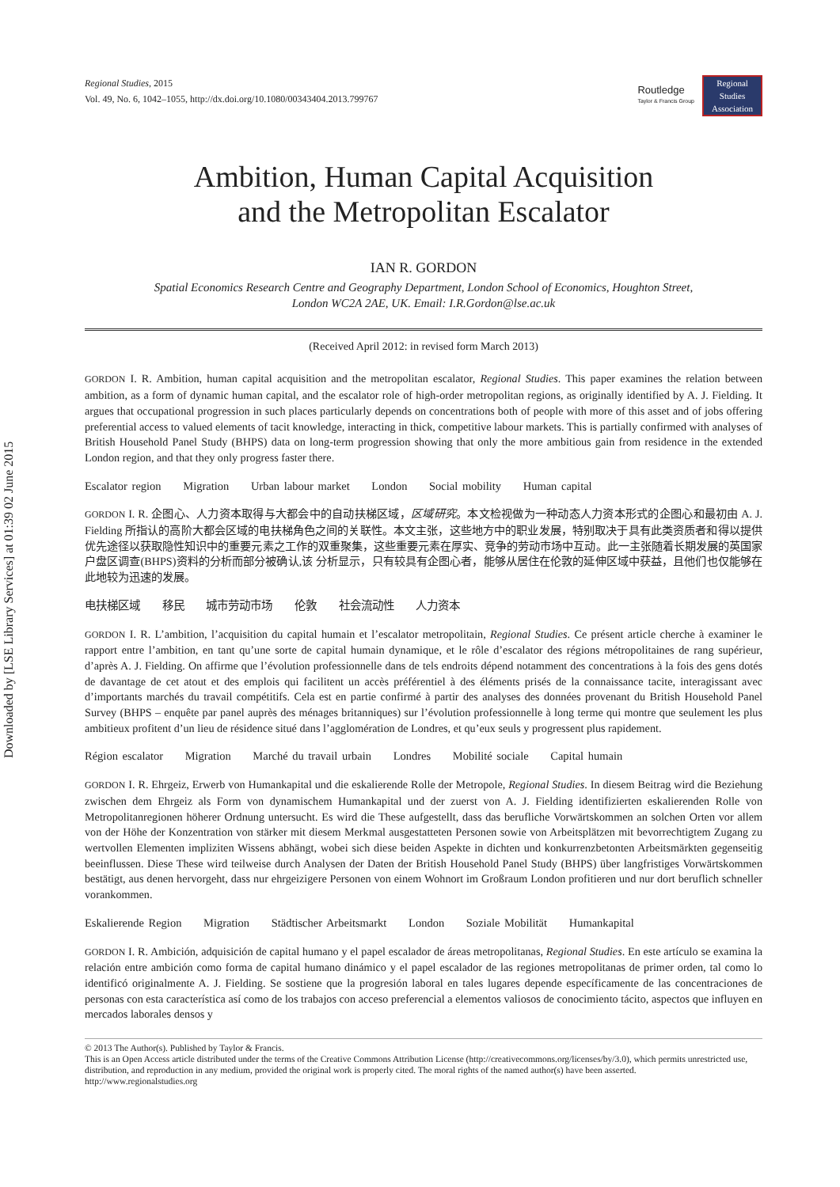Downloaded by [LSE Library Services] at 01:39 02 June 2015
Regional Studies, 2015
Vol. 49, No. 6, 1042–1055, http://dx.doi.org/10.1080/00343404.2013.799767
Routledge
Taylor & Francis Group
Regional
Studies
Association
Ambition, Human Capital Acquisition
and the Metropolitan Escalator
IAN R. GORDON
Spatial Economics Research Centre and Geography Department, London School of Economics, Houghton Street,
London WC2A 2AE, UK. Email: I.R.Gordon@lse.ac.uk
(Received April 2012: in revised form March 2013)
GORDON I. R. Ambition, human capital acquisition and the metropolitan escalator, Regional Studies. This paper examines the relation between ambition, as a form of dynamic human capital, and the escalator role of high-order metropolitan regions, as originally identified by A. J. Fielding. It argues that occupational progression in such places particularly depends on concentrations both of people with more of this asset and of jobs offering preferential access to valued elements of tacit knowledge, interacting in thick, competitive labour markets. This is partially confirmed with analyses of British Household Panel Study (BHPS) data on long-term progression showing that only the more ambitious gain from residence in the extended London region, and that they only progress faster there.
Escalator region Migration Urban labour market London Social mobility Human capital
GORDON I. R. 企图心、人力资本取得与大都会中的自动扶梯区域，区域研究。本文检视做为一种动态人力资本形式的企图心和最初由 A. J. Fielding 所指认的高阶大都会区域的电扶梯角色之间的关联性。本文主张，这些地方中的职业发展，特别取决于具有此类资质者和得以提供优先途径以获取隐性知识中的重要元素之工作的双重聚集，这些重要元素在厚实、竞争的劳动市场中互动。此一主张随着长期发展的英国家户盘区调查(BHPS)资料的分析而部分被确认,该 分析显示，只有较具有企图心者，能够从居住在伦敦的延伸区域中获益，且他们也仅能够在此地较为迅速的发展。
电扶梯区域 移民 城市劳动市场 伦敦 社会流动性 人力资本
GORDON I. R. L’ambition, l’acquisition du capital humain et l’escalator metropolitain, Regional Studies. Ce présent article cherche à examiner le rapport entre l’ambition, en tant qu’une sorte de capital humain dynamique, et le rôle d’escalator des régions métropolitaines de rang supérieur, d’après A. J. Fielding. On affirme que l’évolution professionnelle dans de tels endroits dépend notamment des concentrations à la fois des gens dotés de davantage de cet atout et des emplois qui facilitent un accès préférentiel à des éléments prisés de la connaissance tacite, interagissant avec d’importants marchés du travail compétitifs. Cela est en partie confirmé à partir des analyses des données provenant du British Household Panel Survey (BHPS – enquête par panel auprès des ménages britanniques) sur l’évolution professionnelle à long terme qui montre que seulement les plus ambitieux profitent d’un lieu de résidence situé dans l’agglomération de Londres, et qu’eux seuls y progressent plus rapidement.
Région escalator Migration Marché du travail urbain Londres Mobilité sociale Capital humain
GORDON I. R. Ehrgeiz, Erwerb von Humankapital und die eskalierende Rolle der Metropole, Regional Studies. In diesem Beitrag wird die Beziehung zwischen dem Ehrgeiz als Form von dynamischem Humankapital und der zuerst von A. J. Fielding identifizierten eskalierenden Rolle von Metropolitanregionen höherer Ordnung untersucht. Es wird die These aufgestellt, dass das berufliche Vorwärtskommen an solchen Orten vor allem von der Höhe der Konzentration von stärker mit diesem Merkmal ausgestatteten Personen sowie von Arbeitsplätzen mit bevorrechtigtem Zugang zu wertvollen Elementen impliziten Wissens abhängt, wobei sich diese beiden Aspekte in dichten und konkurrenzbetonten Arbeitsmärkten gegenseitig beeinflussen. Diese These wird teilweise durch Analysen der Daten der British Household Panel Study (BHPS) über langfristiges Vorwärtskommen bestätigt, aus denen hervorgeht, dass nur ehrgeizigere Personen von einem Wohnort im Großraum London profitieren und nur dort beruflich schneller vorankommen.
Eskalierende Region Migration Städtischer Arbeitsmarkt London Soziale Mobilität Humankapital
GORDON I. R. Ambición, adquisición de capital humano y el papel escalador de áreas metropolitanas, Regional Studies. En este artículo se examina la relación entre ambición como forma de capital humano dinámico y el papel escalador de las regiones metropolitanas de primer orden, tal como lo identificó originalmente A. J. Fielding. Se sostiene que la progresión laboral en tales lugares depende específicamente de las concentraciones de personas con esta característica así como de los trabajos con acceso preferencial a elementos valiosos de conocimiento tácito, aspectos que influyen en mercados laborales densos y
© 2013 The Author(s). Published by Taylor & Francis.
This is an Open Access article distributed under the terms of the Creative Commons Attribution License (http://creativecommons.org/licenses/by/3.0), which permits unrestricted use, distribution, and reproduction in any medium, provided the original work is properly cited. The moral rights of the named author(s) have been asserted.
http://www.regionalstudies.org